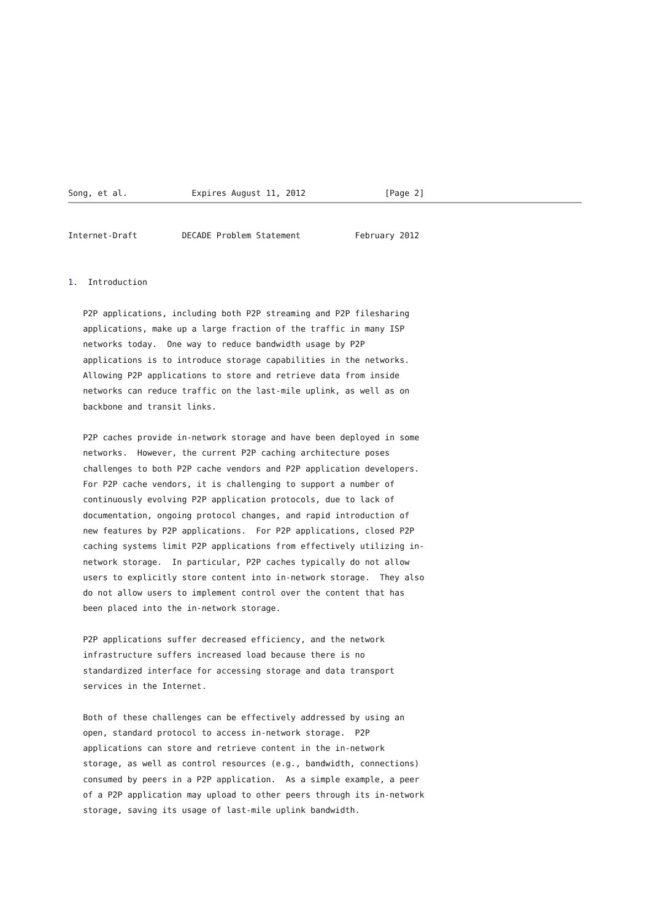Song, et al.             Expires August 11, 2012                [Page 2]
Internet-Draft         DECADE Problem Statement           February 2012


1.  Introduction

   P2P applications, including both P2P streaming and P2P filesharing
   applications, make up a large fraction of the traffic in many ISP
   networks today.  One way to reduce bandwidth usage by P2P
   applications is to introduce storage capabilities in the networks.
   Allowing P2P applications to store and retrieve data from inside
   networks can reduce traffic on the last-mile uplink, as well as on
   backbone and transit links.

   P2P caches provide in-network storage and have been deployed in some
   networks.  However, the current P2P caching architecture poses
   challenges to both P2P cache vendors and P2P application developers.
   For P2P cache vendors, it is challenging to support a number of
   continuously evolving P2P application protocols, due to lack of
   documentation, ongoing protocol changes, and rapid introduction of
   new features by P2P applications.  For P2P applications, closed P2P
   caching systems limit P2P applications from effectively utilizing in-
   network storage.  In particular, P2P caches typically do not allow
   users to explicitly store content into in-network storage.  They also
   do not allow users to implement control over the content that has
   been placed into the in-network storage.

   P2P applications suffer decreased efficiency, and the network
   infrastructure suffers increased load because there is no
   standardized interface for accessing storage and data transport
   services in the Internet.

   Both of these challenges can be effectively addressed by using an
   open, standard protocol to access in-network storage.  P2P
   applications can store and retrieve content in the in-network
   storage, as well as control resources (e.g., bandwidth, connections)
   consumed by peers in a P2P application.  As a simple example, a peer
   of a P2P application may upload to other peers through its in-network
   storage, saving its usage of last-mile uplink bandwidth.